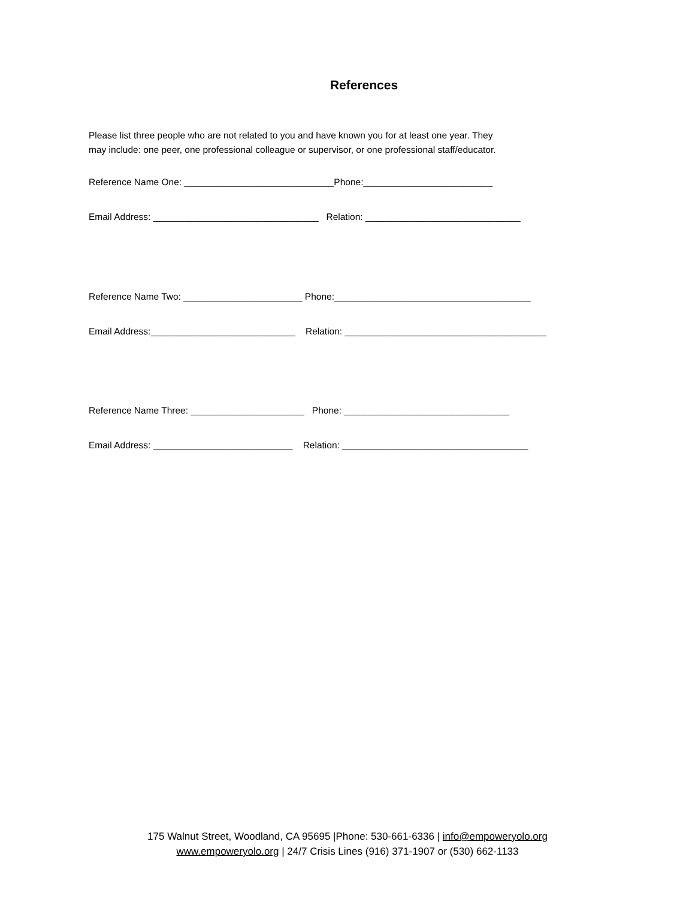References
Please list three people who are not related to you and have known you for at least one year. They
may include: one peer, one professional colleague or supervisor, or one professional staff/educator.
Reference Name One: _____________________________Phone:_________________________
Email Address: ________________________________ Relation: ______________________________
Reference Name Two: _______________________ Phone:______________________________________
Email Address:____________________________ Relation: _______________________________________
Reference Name Three: ______________________ Phone: ________________________________
Email Address: ___________________________ Relation: ____________________________________
175 Walnut Street, Woodland, CA 95695 |Phone: 530-661-6336 | info@empoweryolo.org
www.empoweryolo.org | 24/7 Crisis Lines (916) 371-1907 or (530) 662-1133